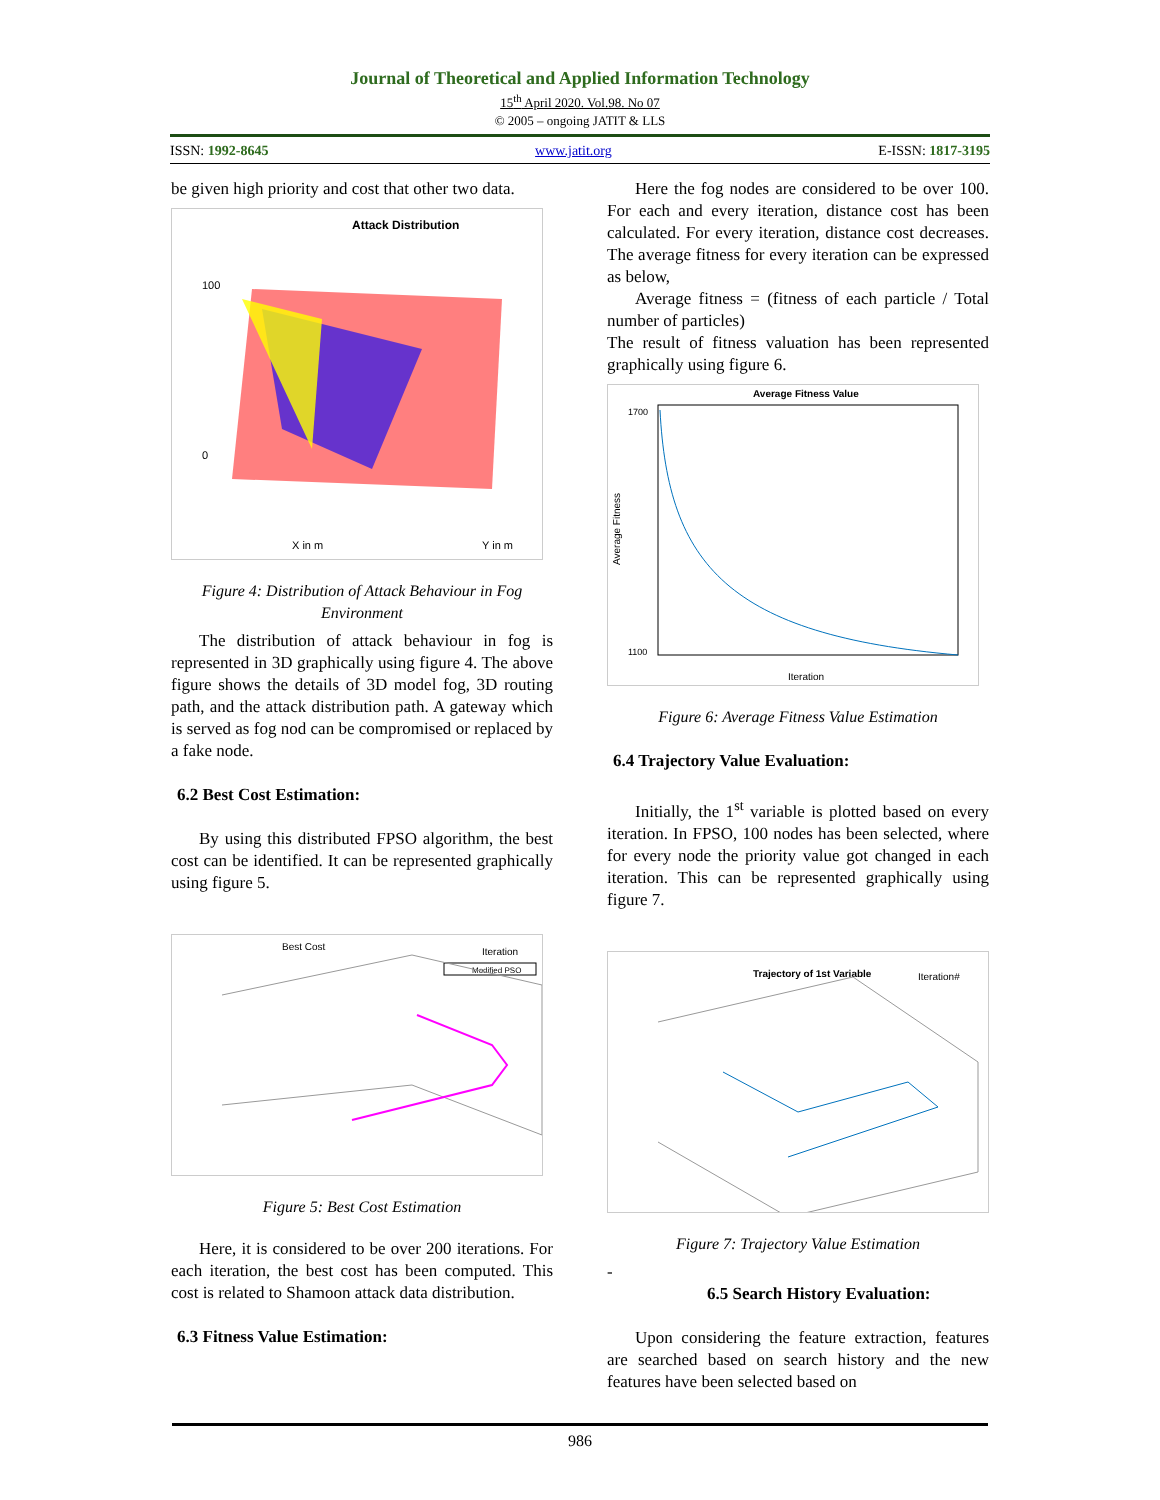Journal of Theoretical and Applied Information Technology
15<sup>th</sup> April 2020. Vol.98. No 07
© 2005 – ongoing JATIT & LLS
ISSN: 1992-8645 www.jatit.org E-ISSN: 1817-3195
be given high priority and cost that other two data.
Attack Distribution
100
0
X in m
Y in m
Figure 4: Distribution of Attack Behaviour in Fog Environment
The distribution of attack behaviour in fog is represented in 3D graphically using figure 4. The above figure shows the details of 3D model fog, 3D routing path, and the attack distribution path. A gateway which is served as fog nod can be compromised or replaced by a fake node.
6.2 Best Cost Estimation:
By using this distributed FPSO algorithm, the best cost can be identified. It can be represented graphically using figure 5.
Best Cost
Iteration
Modified PSO
Figure 5: Best Cost Estimation
Here, it is considered to be over 200 iterations. For each iteration, the best cost has been computed. This cost is related to Shamoon attack data distribution.
6.3 Fitness Value Estimation:
Here the fog nodes are considered to be over 100. For each and every iteration, distance cost has been calculated. For every iteration, distance cost decreases. The average fitness for every iteration can be expressed as below,
Average fitness = (fitness of each particle / Total number of particles)
The result of fitness valuation has been represented graphically using figure 6.
Average Fitness Value
1700
1100
Iteration
Average Fitness
Figure 6: Average Fitness Value Estimation
6.4 Trajectory Value Evaluation:
Initially, the 1<sup>st</sup> variable is plotted based on every iteration. In FPSO, 100 nodes has been selected, where for every node the priority value got changed in each iteration. This can be represented graphically using figure 7.
Trajectory of 1st Variable
Iteration#
Figure 7: Trajectory Value Estimation
-
6.5 Search History Evaluation:
Upon considering the feature extraction, features are searched based on search history and the new features have been selected based on
986